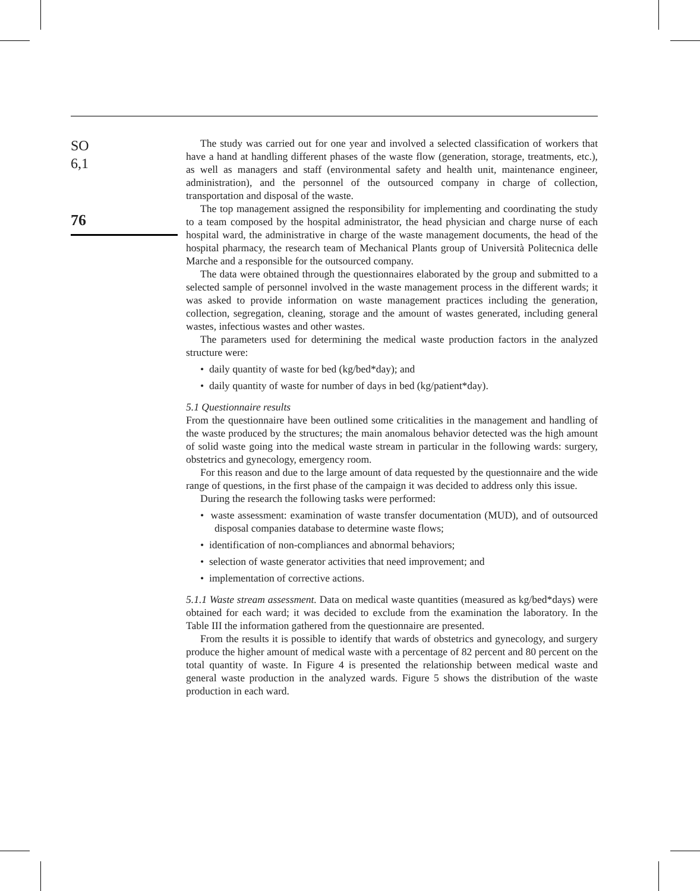SO
6,1
76
The study was carried out for one year and involved a selected classification of workers that have a hand at handling different phases of the waste flow (generation, storage, treatments, etc.), as well as managers and staff (environmental safety and health unit, maintenance engineer, administration), and the personnel of the outsourced company in charge of collection, transportation and disposal of the waste.
The top management assigned the responsibility for implementing and coordinating the study to a team composed by the hospital administrator, the head physician and charge nurse of each hospital ward, the administrative in charge of the waste management documents, the head of the hospital pharmacy, the research team of Mechanical Plants group of Università Politecnica delle Marche and a responsible for the outsourced company.
The data were obtained through the questionnaires elaborated by the group and submitted to a selected sample of personnel involved in the waste management process in the different wards; it was asked to provide information on waste management practices including the generation, collection, segregation, cleaning, storage and the amount of wastes generated, including general wastes, infectious wastes and other wastes.
The parameters used for determining the medical waste production factors in the analyzed structure were:
• daily quantity of waste for bed (kg/bed*day); and
• daily quantity of waste for number of days in bed (kg/patient*day).
5.1 Questionnaire results
From the questionnaire have been outlined some criticalities in the management and handling of the waste produced by the structures; the main anomalous behavior detected was the high amount of solid waste going into the medical waste stream in particular in the following wards: surgery, obstetrics and gynecology, emergency room.
For this reason and due to the large amount of data requested by the questionnaire and the wide range of questions, in the first phase of the campaign it was decided to address only this issue.
During the research the following tasks were performed:
• waste assessment: examination of waste transfer documentation (MUD), and of outsourced disposal companies database to determine waste flows;
• identification of non-compliances and abnormal behaviors;
• selection of waste generator activities that need improvement; and
• implementation of corrective actions.
5.1.1 Waste stream assessment. Data on medical waste quantities (measured as kg/bed*days) were obtained for each ward; it was decided to exclude from the examination the laboratory. In the Table III the information gathered from the questionnaire are presented.
From the results it is possible to identify that wards of obstetrics and gynecology, and surgery produce the higher amount of medical waste with a percentage of 82 percent and 80 percent on the total quantity of waste. In Figure 4 is presented the relationship between medical waste and general waste production in the analyzed wards. Figure 5 shows the distribution of the waste production in each ward.